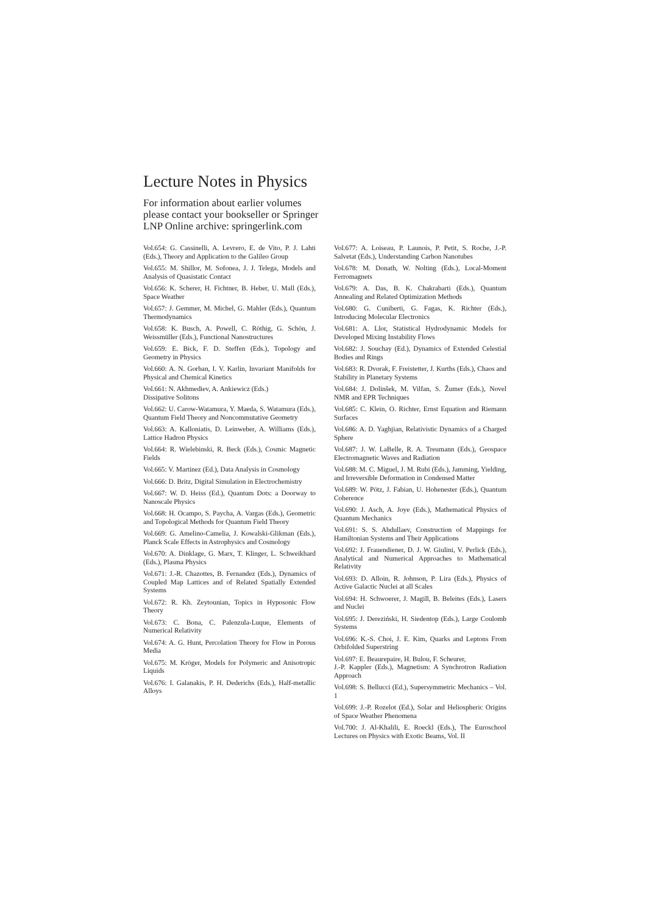Lecture Notes in Physics
For information about earlier volumes
please contact your bookseller or Springer
LNP Online archive: springerlink.com
Vol.654: G. Cassinelli, A. Levrero, E. de Vito, P. J. Lahti (Eds.), Theory and Application to the Galileo Group
Vol.655: M. Shillor, M. Sofonea, J. J. Telega, Models and Analysis of Quasistatic Contact
Vol.656: K. Scherer, H. Fichtner, B. Heber, U. Mall (Eds.), Space Weather
Vol.657: J. Gemmer, M. Michel, G. Mahler (Eds.), Quantum Thermodynamics
Vol.658: K. Busch, A. Powell, C. Röthig, G. Schön, J. Weissmüller (Eds.), Functional Nanostructures
Vol.659: E. Bick, F. D. Steffen (Eds.), Topology and Geometry in Physics
Vol.660: A. N. Gorban, I. V. Karlin, Invariant Manifolds for Physical and Chemical Kinetics
Vol.661: N. Akhmediev, A. Ankiewicz (Eds.)
Dissipative Solitons
Vol.662: U. Carow-Watamura, Y. Maeda, S. Watamura (Eds.), Quantum Field Theory and Noncommutative Geometry
Vol.663: A. Kalloniatis, D. Leinweber, A. Williams (Eds.), Lattice Hadron Physics
Vol.664: R. Wielebinski, R. Beck (Eds.), Cosmic Magnetic Fields
Vol.665: V. Martinez (Ed.), Data Analysis in Cosmology
Vol.666: D. Britz, Digital Simulation in Electrochemistry
Vol.667: W. D. Heiss (Ed.), Quantum Dots: a Doorway to Nanoscale Physics
Vol.668: H. Ocampo, S. Paycha, A. Vargas (Eds.), Geometric and Topological Methods for Quantum Field Theory
Vol.669: G. Amelino-Camelia, J. Kowalski-Glikman (Eds.), Planck Scale Effects in Astrophysics and Cosmology
Vol.670: A. Dinklage, G. Marx, T. Klinger, L. Schweikhard (Eds.), Plasma Physics
Vol.671: J.-R. Chazottes, B. Fernandez (Eds.), Dynamics of Coupled Map Lattices and of Related Spatially Extended Systems
Vol.672: R. Kh. Zeytounian, Topics in Hyposonic Flow Theory
Vol.673: C. Bona, C. Palenzula-Luque, Elements of Numerical Relativity
Vol.674: A. G. Hunt, Percolation Theory for Flow in Porous Media
Vol.675: M. Kröger, Models for Polymeric and Anisotropic Liquids
Vol.676: I. Galanakis, P. H. Dederichs (Eds.), Half-metallic Alloys
Vol.677: A. Loiseau, P. Launois, P. Petit, S. Roche, J.-P. Salvetat (Eds.), Understanding Carbon Nanotubes
Vol.678: M. Donath, W. Nolting (Eds.), Local-Moment Ferromagnets
Vol.679: A. Das, B. K. Chakrabarti (Eds.), Quantum Annealing and Related Optimization Methods
Vol.680: G. Cuniberti, G. Fagas, K. Richter (Eds.), Introducing Molecular Electronics
Vol.681: A. Llor, Statistical Hydrodynamic Models for Developed Mixing Instability Flows
Vol.682: J. Souchay (Ed.), Dynamics of Extended Celestial Bodies and Rings
Vol.683: R. Dvorak, F. Freistetter, J. Kurths (Eds.), Chaos and Stability in Planetary Systems
Vol.684: J. Dolinšek, M. Vilfan, S. Žumer (Eds.), Novel NMR and EPR Techniques
Vol.685: C. Klein, O. Richter, Ernst Equation and Riemann Surfaces
Vol.686: A. D. Yaghjian, Relativistic Dynamics of a Charged Sphere
Vol.687: J. W. LaBelle, R. A. Treumann (Eds.), Geospace Electromagnetic Waves and Radiation
Vol.688: M. C. Miguel, J. M. Rubi (Eds.), Jamming, Yielding, and Irreversible Deformation in Condensed Matter
Vol.689: W. Pötz, J. Fabian, U. Hohenester (Eds.), Quantum Coherence
Vol.690: J. Asch, A. Joye (Eds.), Mathematical Physics of Quantum Mechanics
Vol.691: S. S. Abdullaev, Construction of Mappings for Hamiltonian Systems and Their Applications
Vol.692: J. Frauendiener, D. J. W. Giulini, V. Perlick (Eds.), Analytical and Numerical Approaches to Mathematical Relativity
Vol.693: D. Alloin, R. Johnson, P. Lira (Eds.), Physics of Active Galactic Nuclei at all Scales
Vol.694: H. Schwoerer, J. Magill, B. Beleites (Eds.), Lasers and Nuclei
Vol.695: J. Dereziński, H. Siedentop (Eds.), Large Coulomb Systems
Vol.696: K.-S. Choi, J. E. Kim, Quarks and Leptons From Orbifolded Superstring
Vol.697: E. Beaurepaire, H. Bulou, F. Scheurer,
J.-P. Kappler (Eds.), Magnetism: A Synchrotron Radiation Approach
Vol.698: S. Bellucci (Ed.), Supersymmetric Mechanics – Vol. 1
Vol.699: J.-P. Rozelot (Ed.), Solar and Heliospheric Origins of Space Weather Phenomena
Vol.700: J. Al-Khalili, E. Roeckl (Eds.), The Euroschool Lectures on Physics with Exotic Beams, Vol. II